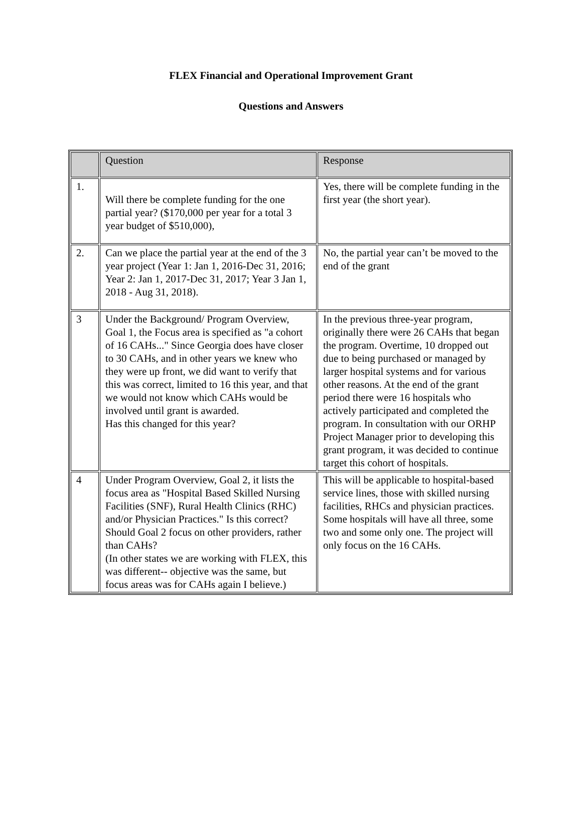FLEX Financial and Operational Improvement Grant
Questions and Answers
| | Question | Response |
| 1. | Will there be complete funding for the one partial year? ($170,000 per year for a total 3 year budget of $510,000), | Yes, there will be complete funding in the first year (the short year). |
| 2. | Can we place the partial year at the end of the 3 year project (Year 1: Jan 1, 2016-Dec 31, 2016; Year 2: Jan 1, 2017-Dec 31, 2017; Year 3 Jan 1, 2018 - Aug 31, 2018). | No, the partial year can’t be moved to the end of the grant |
| 3 | Under the Background/ Program Overview, Goal 1, the Focus area is specified as "a cohort of 16 CAHs..." Since Georgia does have closer to 30 CAHs, and in other years we knew who they were up front, we did want to verify that this was correct, limited to 16 this year, and that we would not know which CAHs would be involved until grant is awarded. Has this changed for this year? | In the previous three-year program, originally there were 26 CAHs that began the program. Overtime, 10 dropped out due to being purchased or managed by larger hospital systems and for various other reasons. At the end of the grant period there were 16 hospitals who actively participated and completed the program. In consultation with our ORHP Project Manager prior to developing this grant program, it was decided to continue target this cohort of hospitals. |
| 4 | Under Program Overview, Goal 2, it lists the focus area as "Hospital Based Skilled Nursing Facilities (SNF), Rural Health Clinics (RHC) and/or Physician Practices." Is this correct? Should Goal 2 focus on other providers, rather than CAHs? (In other states we are working with FLEX, this was different-- objective was the same, but focus areas was for CAHs again I believe.) | This will be applicable to hospital-based service lines, those with skilled nursing facilities, RHCs and physician practices. Some hospitals will have all three, some two and some only one. The project will only focus on the 16 CAHs. |